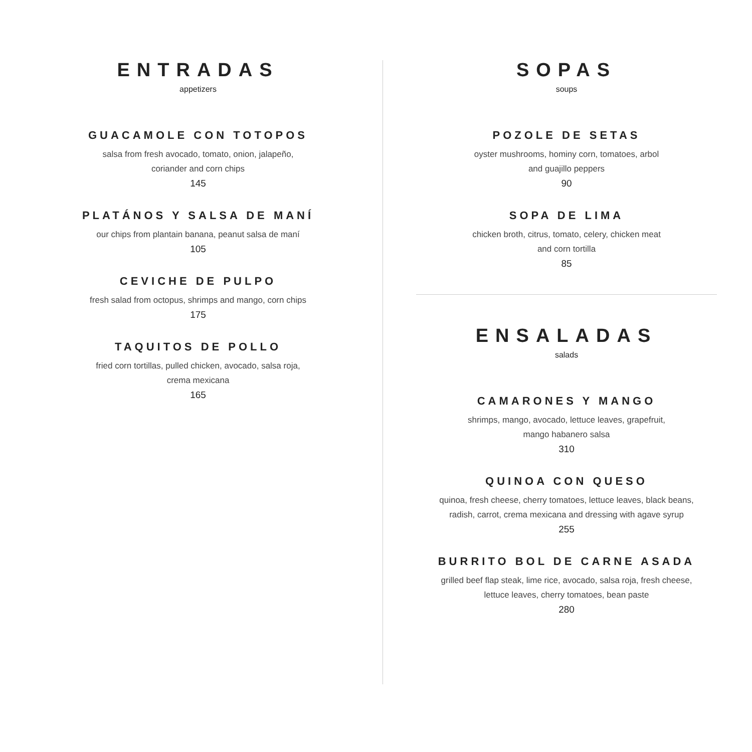ENTRADAS
appetizers
GUACAMOLE CON TOTOPOS
salsa from fresh avocado, tomato, onion, jalapeño,
coriander and corn chips
145
PLATÁNOS Y SALSA DE MANÍ
our chips from plantain banana, peanut salsa de maní
105
CEVICHE DE PULPO
fresh salad from octopus, shrimps and mango, corn chips
175
TAQUITOS DE POLLO
fried corn tortillas, pulled chicken, avocado, salsa roja,
crema mexicana
165
SOPAS
soups
POZOLE DE SETAS
oyster mushrooms, hominy corn, tomatoes, arbol
and guajillo peppers
90
SOPA DE LIMA
chicken broth, citrus, tomato, celery, chicken meat
and corn tortilla
85
ENSALADAS
salads
CAMARONES Y MANGO
shrimps, mango, avocado, lettuce leaves, grapefruit,
mango habanero salsa
310
QUINOA CON QUESO
quinoa, fresh cheese, cherry tomatoes, lettuce leaves, black beans,
radish, carrot, crema mexicana and dressing with agave syrup
255
BURRITO BOL DE CARNE ASADA
grilled beef flap steak, lime rice, avocado, salsa roja, fresh cheese,
lettuce leaves, cherry tomatoes, bean paste
280